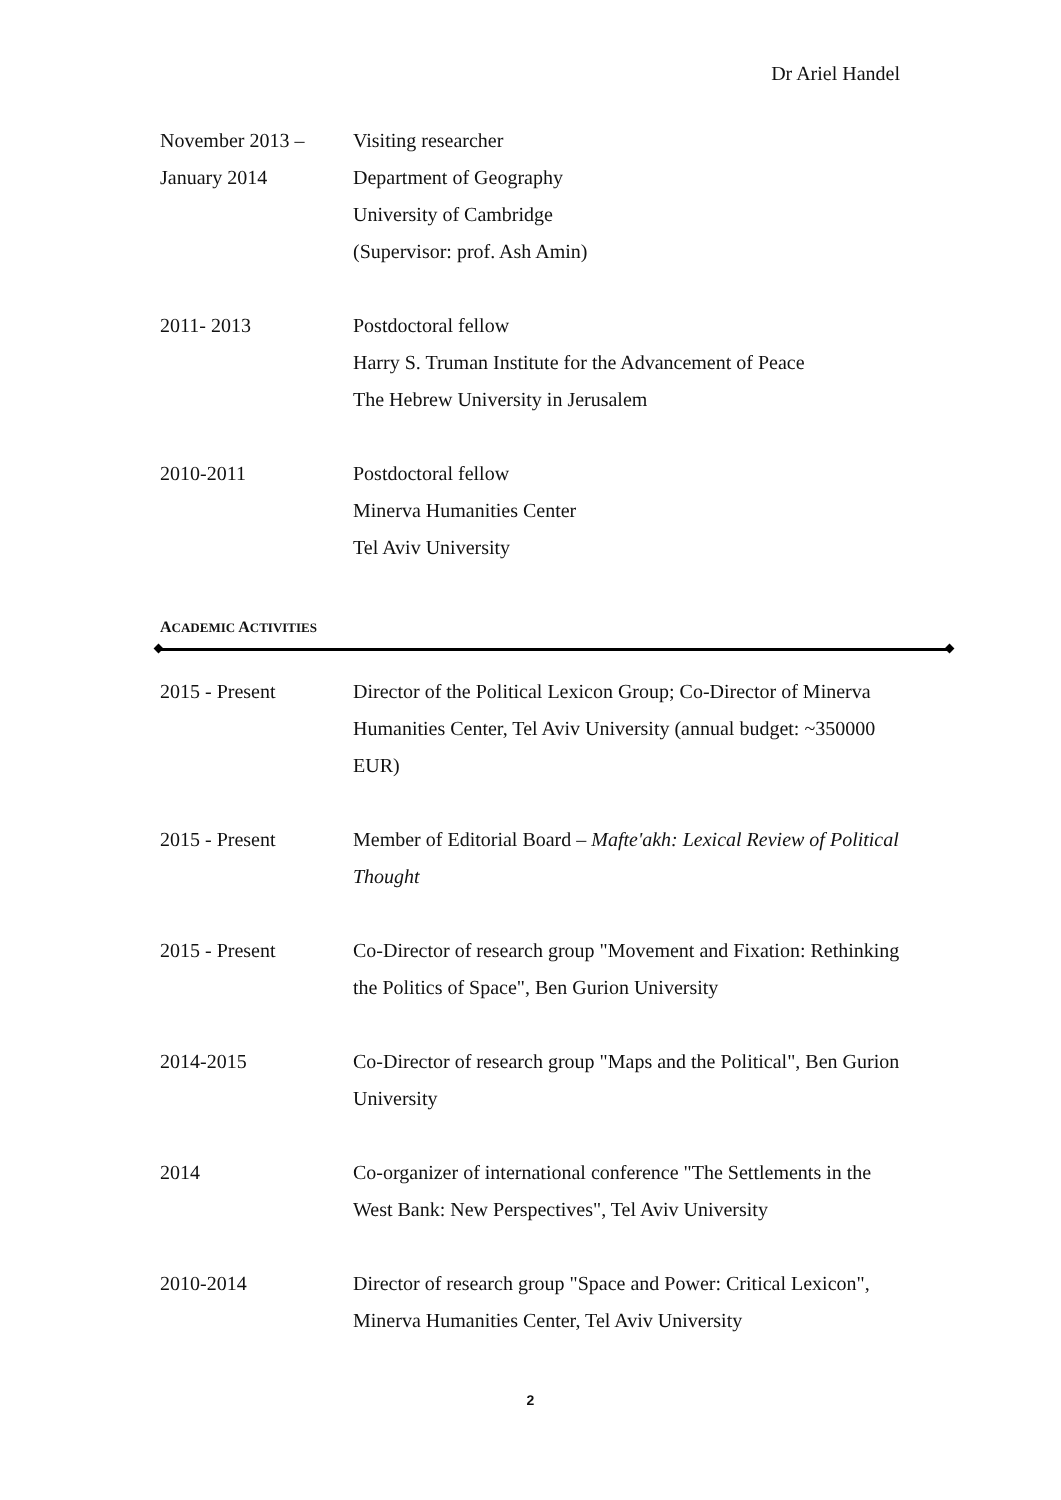Dr Ariel Handel
November 2013 –
January 2014
Visiting researcher
Department of Geography
University of Cambridge
(Supervisor: prof. Ash Amin)
2011- 2013 Postdoctoral fellow
Harry S. Truman Institute for the Advancement of Peace
The Hebrew University in Jerusalem
2010-2011 Postdoctoral fellow
Minerva Humanities Center
Tel Aviv University
ACADEMIC ACTIVITIES
2015 - Present Director of the Political Lexicon Group; Co-Director of Minerva Humanities Center, Tel Aviv University (annual budget: ~350000 EUR)
2015 - Present Member of Editorial Board – Mafte'akh: Lexical Review of Political Thought
2015 - Present Co-Director of research group "Movement and Fixation: Rethinking the Politics of Space", Ben Gurion University
2014-2015 Co-Director of research group "Maps and the Political", Ben Gurion University
2014 Co-organizer of international conference "The Settlements in the West Bank: New Perspectives", Tel Aviv University
2010-2014 Director of research group "Space and Power: Critical Lexicon", Minerva Humanities Center, Tel Aviv University
2